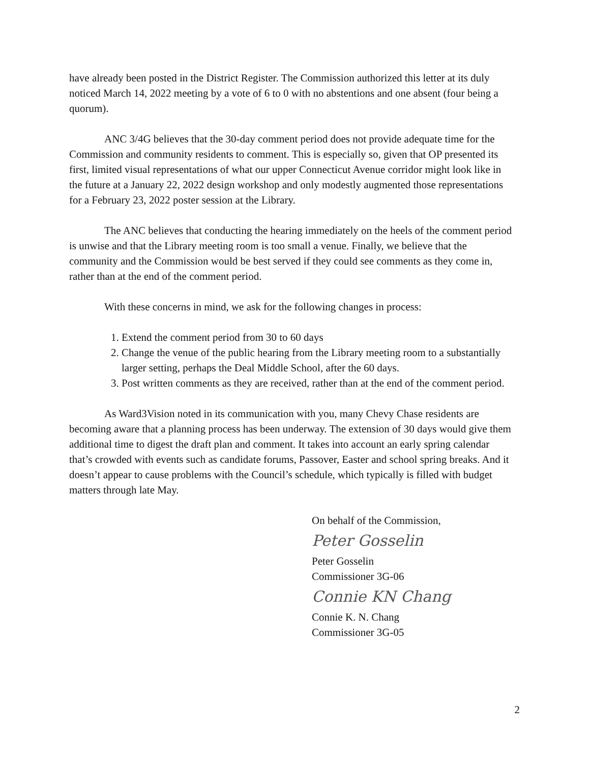have already been posted in the District Register. The Commission authorized this letter at its duly noticed March 14, 2022 meeting by a vote of 6 to 0 with no abstentions and one absent (four being a quorum).
ANC 3/4G believes that the 30-day comment period does not provide adequate time for the Commission and community residents to comment. This is especially so, given that OP presented its first, limited visual representations of what our upper Connecticut Avenue corridor might look like in the future at a January 22, 2022 design workshop and only modestly augmented those representations for a February 23, 2022 poster session at the Library.
The ANC believes that conducting the hearing immediately on the heels of the comment period is unwise and that the Library meeting room is too small a venue. Finally, we believe that the community and the Commission would be best served if they could see comments as they come in, rather than at the end of the comment period.
With these concerns in mind, we ask for the following changes in process:
1. Extend the comment period from 30 to 60 days
2. Change the venue of the public hearing from the Library meeting room to a substantially larger setting, perhaps the Deal Middle School, after the 60 days.
3. Post written comments as they are received, rather than at the end of the comment period.
As Ward3Vision noted in its communication with you, many Chevy Chase residents are becoming aware that a planning process has been underway. The extension of 30 days would give them additional time to digest the draft plan and comment. It takes into account an early spring calendar that’s crowded with events such as candidate forums, Passover, Easter and school spring breaks. And it doesn’t appear to cause problems with the Council’s schedule, which typically is filled with budget matters through late May.
On behalf of the Commission,
Peter Gosselin
Peter Gosselin
Commissioner 3G-06
Connie KN Chang
Connie K. N. Chang
Commissioner 3G-05
2